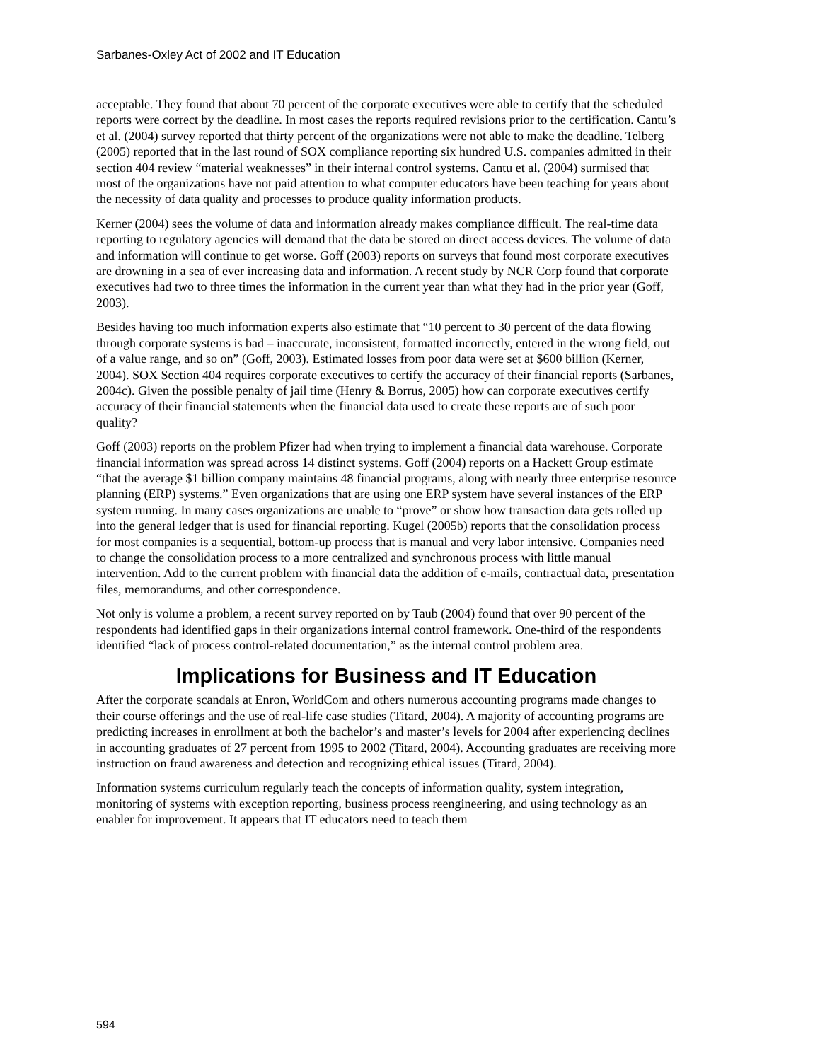Sarbanes-Oxley Act of 2002 and IT Education
acceptable. They found that about 70 percent of the corporate executives were able to certify that the scheduled reports were correct by the deadline. In most cases the reports required revisions prior to the certification. Cantu’s et al. (2004) survey reported that thirty percent of the organizations were not able to make the deadline. Telberg (2005) reported that in the last round of SOX compliance reporting six hundred U.S. companies admitted in their section 404 review “material weaknesses” in their internal control systems. Cantu et al. (2004) surmised that most of the organizations have not paid attention to what computer educators have been teaching for years about the necessity of data quality and processes to produce quality information products.
Kerner (2004) sees the volume of data and information already makes compliance difficult. The real-time data reporting to regulatory agencies will demand that the data be stored on direct access devices. The volume of data and information will continue to get worse. Goff (2003) reports on surveys that found most corporate executives are drowning in a sea of ever increasing data and information. A recent study by NCR Corp found that corporate executives had two to three times the information in the current year than what they had in the prior year (Goff, 2003).
Besides having too much information experts also estimate that “10 percent to 30 percent of the data flowing through corporate systems is bad – inaccurate, inconsistent, formatted incorrectly, entered in the wrong field, out of a value range, and so on” (Goff, 2003). Estimated losses from poor data were set at $600 billion (Kerner, 2004). SOX Section 404 requires corporate executives to certify the accuracy of their financial reports (Sarbanes, 2004c). Given the possible penalty of jail time (Henry & Borrus, 2005) how can corporate executives certify accuracy of their financial statements when the financial data used to create these reports are of such poor quality?
Goff (2003) reports on the problem Pfizer had when trying to implement a financial data warehouse. Corporate financial information was spread across 14 distinct systems. Goff (2004) reports on a Hackett Group estimate “that the average $1 billion company maintains 48 financial programs, along with nearly three enterprise resource planning (ERP) systems.” Even organizations that are using one ERP system have several instances of the ERP system running. In many cases organizations are unable to “prove” or show how transaction data gets rolled up into the general ledger that is used for financial reporting. Kugel (2005b) reports that the consolidation process for most companies is a sequential, bottom-up process that is manual and very labor intensive. Companies need to change the consolidation process to a more centralized and synchronous process with little manual intervention. Add to the current problem with financial data the addition of e-mails, contractual data, presentation files, memorandums, and other correspondence.
Not only is volume a problem, a recent survey reported on by Taub (2004) found that over 90 percent of the respondents had identified gaps in their organizations internal control framework. One-third of the respondents identified “lack of process control-related documentation,” as the internal control problem area.
Implications for Business and IT Education
After the corporate scandals at Enron, WorldCom and others numerous accounting programs made changes to their course offerings and the use of real-life case studies (Titard, 2004). A majority of accounting programs are predicting increases in enrollment at both the bachelor’s and master’s levels for 2004 after experiencing declines in accounting graduates of 27 percent from 1995 to 2002 (Titard, 2004). Accounting graduates are receiving more instruction on fraud awareness and detection and recognizing ethical issues (Titard, 2004).
Information systems curriculum regularly teach the concepts of information quality, system integration, monitoring of systems with exception reporting, business process reengineering, and using technology as an enabler for improvement. It appears that IT educators need to teach them
594